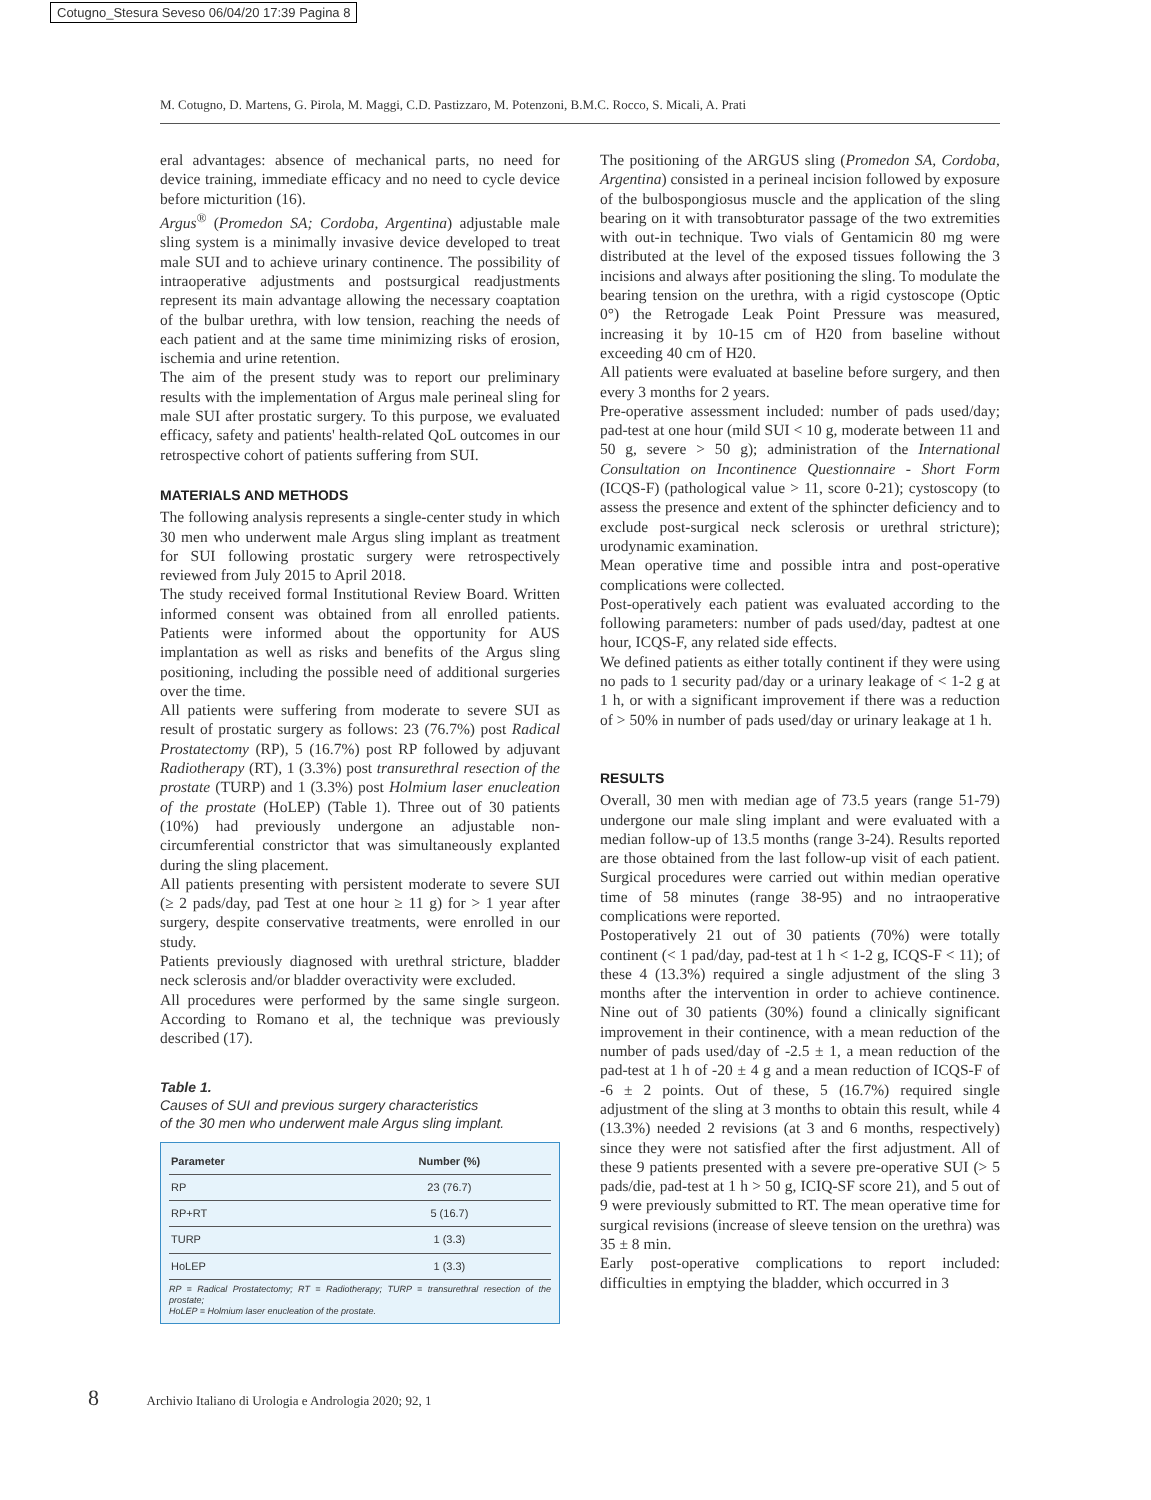Cotugno_Stesura Seveso 06/04/20 17:39 Pagina 8
M. Cotugno, D. Martens, G. Pirola, M. Maggi, C.D. Pastizzaro, M. Potenzoni, B.M.C. Rocco, S. Micali, A. Prati
eral advantages: absence of mechanical parts, no need for device training, immediate efficacy and no need to cycle device before micturition (16).
Argus<sup>®</sup> (Promedon SA; Cordoba, Argentina) adjustable male sling system is a minimally invasive device developed to treat male SUI and to achieve urinary continence. The possibility of intraoperative adjustments and postsurgical readjustments represent its main advantage allowing the necessary coaptation of the bulbar urethra, with low tension, reaching the needs of each patient and at the same time minimizing risks of erosion, ischemia and urine retention.
The aim of the present study was to report our preliminary results with the implementation of Argus male perineal sling for male SUI after prostatic surgery. To this purpose, we evaluated efficacy, safety and patients' health-related QoL outcomes in our retrospective cohort of patients suffering from SUI.
MATERIALS AND METHODS
The following analysis represents a single-center study in which 30 men who underwent male Argus sling implant as treatment for SUI following prostatic surgery were retrospectively reviewed from July 2015 to April 2018.
The study received formal Institutional Review Board. Written informed consent was obtained from all enrolled patients. Patients were informed about the opportunity for AUS implantation as well as risks and benefits of the Argus sling positioning, including the possible need of additional surgeries over the time.
All patients were suffering from moderate to severe SUI as result of prostatic surgery as follows: 23 (76.7%) post Radical Prostatectomy (RP), 5 (16.7%) post RP followed by adjuvant Radiotherapy (RT), 1 (3.3%) post transurethral resection of the prostate (TURP) and 1 (3.3%) post Holmium laser enucleation of the prostate (HoLEP) (Table 1). Three out of 30 patients (10%) had previously undergone an adjustable non-circumferential constrictor that was simultaneously explanted during the sling placement.
All patients presenting with persistent moderate to severe SUI (≥ 2 pads/day, pad Test at one hour ≥ 11 g) for > 1 year after surgery, despite conservative treatments, were enrolled in our study.
Patients previously diagnosed with urethral stricture, bladder neck sclerosis and/or bladder overactivity were excluded.
All procedures were performed by the same single surgeon. According to Romano et al, the technique was previously described (17).
Table 1.
Causes of SUI and previous surgery characteristics
of the 30 men who underwent male Argus sling implant.
| Parameter | Number (%) |
| --- | --- |
| RP | 23 (76.7) |
| RP+RT | 5 (16.7) |
| TURP | 1 (3.3) |
| HoLEP | 1 (3.3) |
RP = Radical Prostatectomy; RT = Radiotherapy; TURP = transurethral resection of the prostate;
HoLEP = Holmium laser enucleation of the prostate.
The positioning of the ARGUS sling (Promedon SA, Cordoba, Argentina) consisted in a perineal incision followed by exposure of the bulbospongiosus muscle and the application of the sling bearing on it with transobturator passage of the two extremities with out-in technique. Two vials of Gentamicin 80 mg were distributed at the level of the exposed tissues following the 3 incisions and always after positioning the sling. To modulate the bearing tension on the urethra, with a rigid cystoscope (Optic 0°) the Retrogade Leak Point Pressure was measured, increasing it by 10-15 cm of H20 from baseline without exceeding 40 cm of H20.
All patients were evaluated at baseline before surgery, and then every 3 months for 2 years.
Pre-operative assessment included: number of pads used/day; pad-test at one hour (mild SUI < 10 g, moderate between 11 and 50 g, severe > 50 g); administration of the International Consultation on Incontinence Questionnaire - Short Form (ICQS-F) (pathological value > 11, score 0-21); cystoscopy (to assess the presence and extent of the sphincter deficiency and to exclude post-surgical neck sclerosis or urethral stricture); urodynamic examination.
Mean operative time and possible intra and post-operative complications were collected.
Post-operatively each patient was evaluated according to the following parameters: number of pads used/day, padtest at one hour, ICQS-F, any related side effects.
We defined patients as either totally continent if they were using no pads to 1 security pad/day or a urinary leakage of < 1-2 g at 1 h, or with a significant improvement if there was a reduction of > 50% in number of pads used/day or urinary leakage at 1 h.
RESULTS
Overall, 30 men with median age of 73.5 years (range 51-79) undergone our male sling implant and were evaluated with a median follow-up of 13.5 months (range 3-24). Results reported are those obtained from the last follow-up visit of each patient. Surgical procedures were carried out within median operative time of 58 minutes (range 38-95) and no intraoperative complications were reported.
Postoperatively 21 out of 30 patients (70%) were totally continent (< 1 pad/day, pad-test at 1 h < 1-2 g, ICQS-F < 11); of these 4 (13.3%) required a single adjustment of the sling 3 months after the intervention in order to achieve continence. Nine out of 30 patients (30%) found a clinically significant improvement in their continence, with a mean reduction of the number of pads used/day of -2.5 ± 1, a mean reduction of the pad-test at 1 h of -20 ± 4 g and a mean reduction of ICQS-F of -6 ± 2 points. Out of these, 5 (16.7%) required single adjustment of the sling at 3 months to obtain this result, while 4 (13.3%) needed 2 revisions (at 3 and 6 months, respectively) since they were not satisfied after the first adjustment. All of these 9 patients presented with a severe pre-operative SUI (> 5 pads/die, pad-test at 1 h > 50 g, ICIQ-SF score 21), and 5 out of 9 were previously submitted to RT. The mean operative time for surgical revisions (increase of sleeve tension on the urethra) was 35 ± 8 min.
Early post-operative complications to report included: difficulties in emptying the bladder, which occurred in 3
8 Archivio Italiano di Urologia e Andrologia 2020; 92, 1